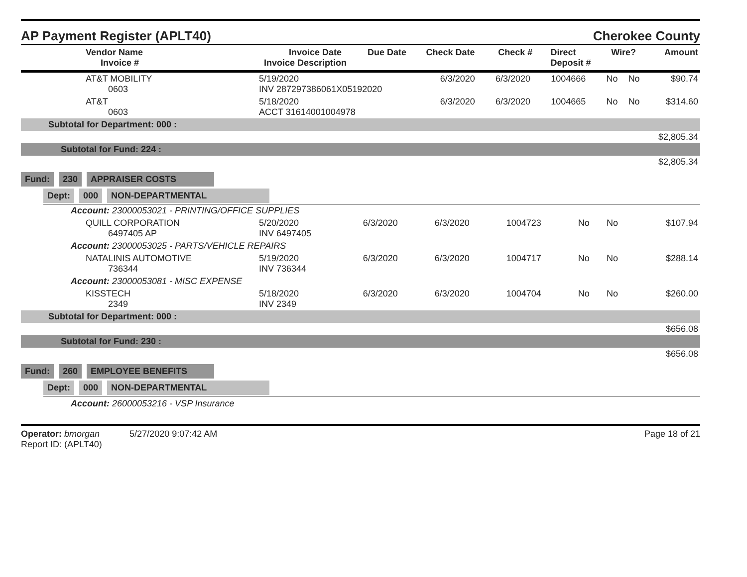AP Payment Register (APLT40)
Cherokee County
| Vendor Name Invoice # | Invoice Date Invoice Description | Due Date | Check Date | Check # | Direct Deposit # | Wire? | Amount |
| --- | --- | --- | --- | --- | --- | --- | --- |
| AT&T MOBILITY 0603 | 5/19/2020 INV 287297386061X05192020 | 6/3/2020 | 6/3/2020 | 1004666 | No | No | $90.74 |
| AT&T 0603 | 5/18/2020 ACCT 31614001004978 | 6/3/2020 | 6/3/2020 | 1004665 | No | No | $314.60 |
| Subtotal for Department: 000 : | | | | | | | |
| $2,805.34 | | | | | | | |
| Subtotal for Fund: 224 : | | | | | | | |
| $2,805.34 | | | | | | | |
Fund: 230 APPRAISER COSTS
Dept: 000 NON-DEPARTMENTAL
| Account: 23000053021 - PRINTING/OFFICE SUPPLIES | | | | | | | |
| QUILL CORPORATION 6497405 AP | 5/20/2020 INV 6497405 | 6/3/2020 | 6/3/2020 | 1004723 | No | No | $107.94 |
| Account: 23000053025 - PARTS/VEHICLE REPAIRS | | | | | | | |
| NATALINIS AUTOMOTIVE 736344 | 5/19/2020 INV 736344 | 6/3/2020 | 6/3/2020 | 1004717 | No | No | $288.14 |
| Account: 23000053081 - MISC EXPENSE | | | | | | | |
| KISSTECH 2349 | 5/18/2020 INV 2349 | 6/3/2020 | 6/3/2020 | 1004704 | No | No | $260.00 |
| Subtotal for Department: 000 : | | | | | | | |
| $656.08 | | | | | | | |
| Subtotal for Fund: 230 : | | | | | | | |
| $656.08 | | | | | | | |
Fund: 260 EMPLOYEE BENEFITS
Dept: 000 NON-DEPARTMENTAL
Account: 26000053216 - VSP Insurance
Operator: bmorgan 5/27/2020 9:07:42 AM
Report ID: (APLT40)
Page 18 of 21